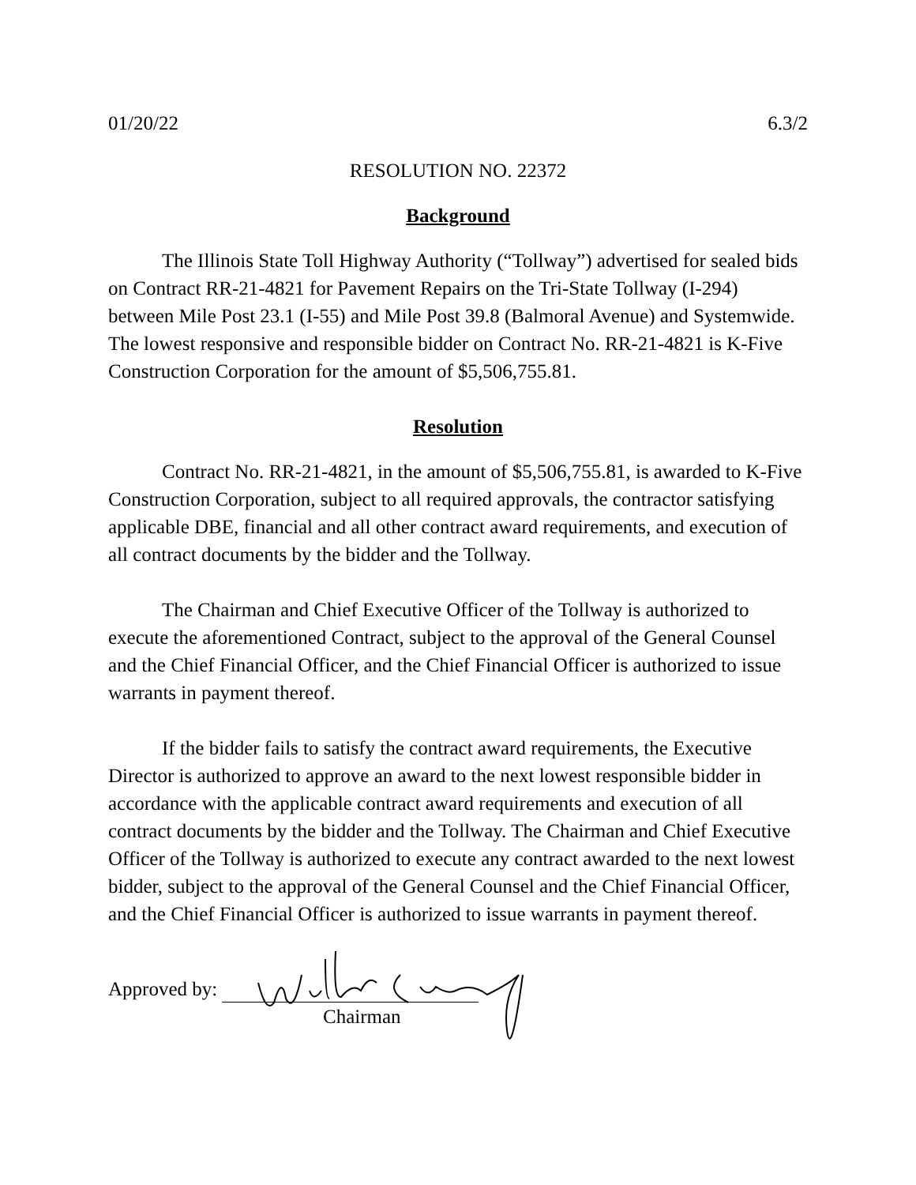01/20/22 6.3/2
RESOLUTION NO. 22372
Background
The Illinois State Toll Highway Authority (“Tollway”) advertised for sealed bids on Contract RR-21-4821 for Pavement Repairs on the Tri-State Tollway (I-294) between Mile Post 23.1 (I-55) and Mile Post 39.8 (Balmoral Avenue) and Systemwide. The lowest responsive and responsible bidder on Contract No. RR-21-4821 is K-Five Construction Corporation for the amount of $5,506,755.81.
Resolution
Contract No. RR-21-4821, in the amount of $5,506,755.81, is awarded to K-Five Construction Corporation, subject to all required approvals, the contractor satisfying applicable DBE, financial and all other contract award requirements, and execution of all contract documents by the bidder and the Tollway.
The Chairman and Chief Executive Officer of the Tollway is authorized to execute the aforementioned Contract, subject to the approval of the General Counsel and the Chief Financial Officer, and the Chief Financial Officer is authorized to issue warrants in payment thereof.
If the bidder fails to satisfy the contract award requirements, the Executive Director is authorized to approve an award to the next lowest responsible bidder in accordance with the applicable contract award requirements and execution of all contract documents by the bidder and the Tollway. The Chairman and Chief Executive Officer of the Tollway is authorized to execute any contract awarded to the next lowest bidder, subject to the approval of the General Counsel and the Chief Financial Officer, and the Chief Financial Officer is authorized to issue warrants in payment thereof.
Approved by:
Chairman